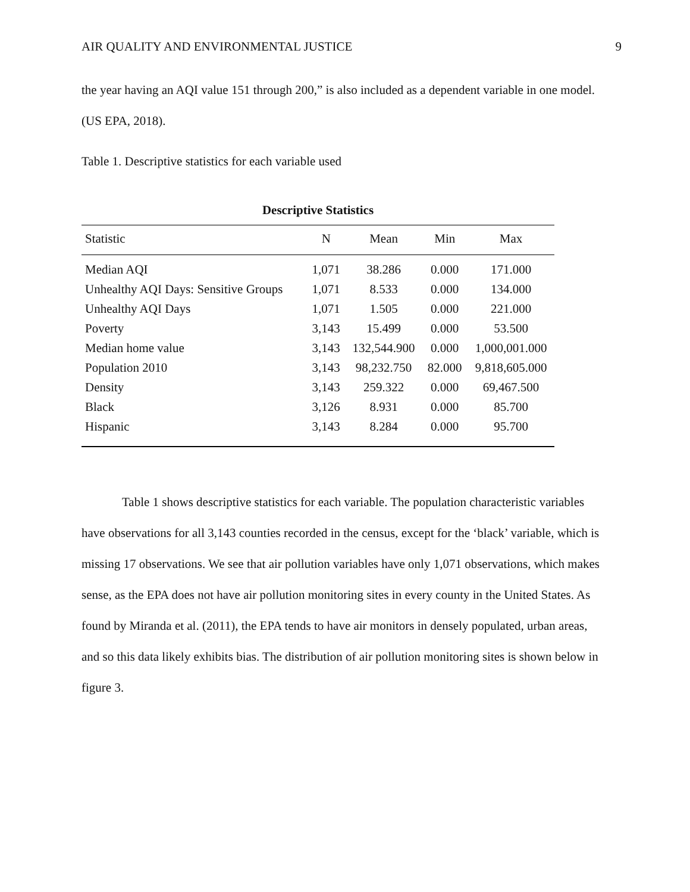AIR QUALITY AND ENVIRONMENTAL JUSTICE 9
the year having an AQI value 151 through 200,” is also included as a dependent variable in one model. (US EPA, 2018).
Table 1. Descriptive statistics for each variable used
Descriptive Statistics
| Statistic | N | Mean | Min | Max |
| --- | --- | --- | --- | --- |
| Median AQI | 1,071 | 38.286 | 0.000 | 171.000 |
| Unhealthy AQI Days: Sensitive Groups | 1,071 | 8.533 | 0.000 | 134.000 |
| Unhealthy AQI Days | 1,071 | 1.505 | 0.000 | 221.000 |
| Poverty | 3,143 | 15.499 | 0.000 | 53.500 |
| Median home value | 3,143 | 132,544.900 | 0.000 | 1,000,001.000 |
| Population 2010 | 3,143 | 98,232.750 | 82.000 | 9,818,605.000 |
| Density | 3,143 | 259.322 | 0.000 | 69,467.500 |
| Black | 3,126 | 8.931 | 0.000 | 85.700 |
| Hispanic | 3,143 | 8.284 | 0.000 | 95.700 |
Table 1 shows descriptive statistics for each variable. The population characteristic variables have observations for all 3,143 counties recorded in the census, except for the ‘black’ variable, which is missing 17 observations. We see that air pollution variables have only 1,071 observations, which makes sense, as the EPA does not have air pollution monitoring sites in every county in the United States. As found by Miranda et al. (2011), the EPA tends to have air monitors in densely populated, urban areas, and so this data likely exhibits bias. The distribution of air pollution monitoring sites is shown below in figure 3.